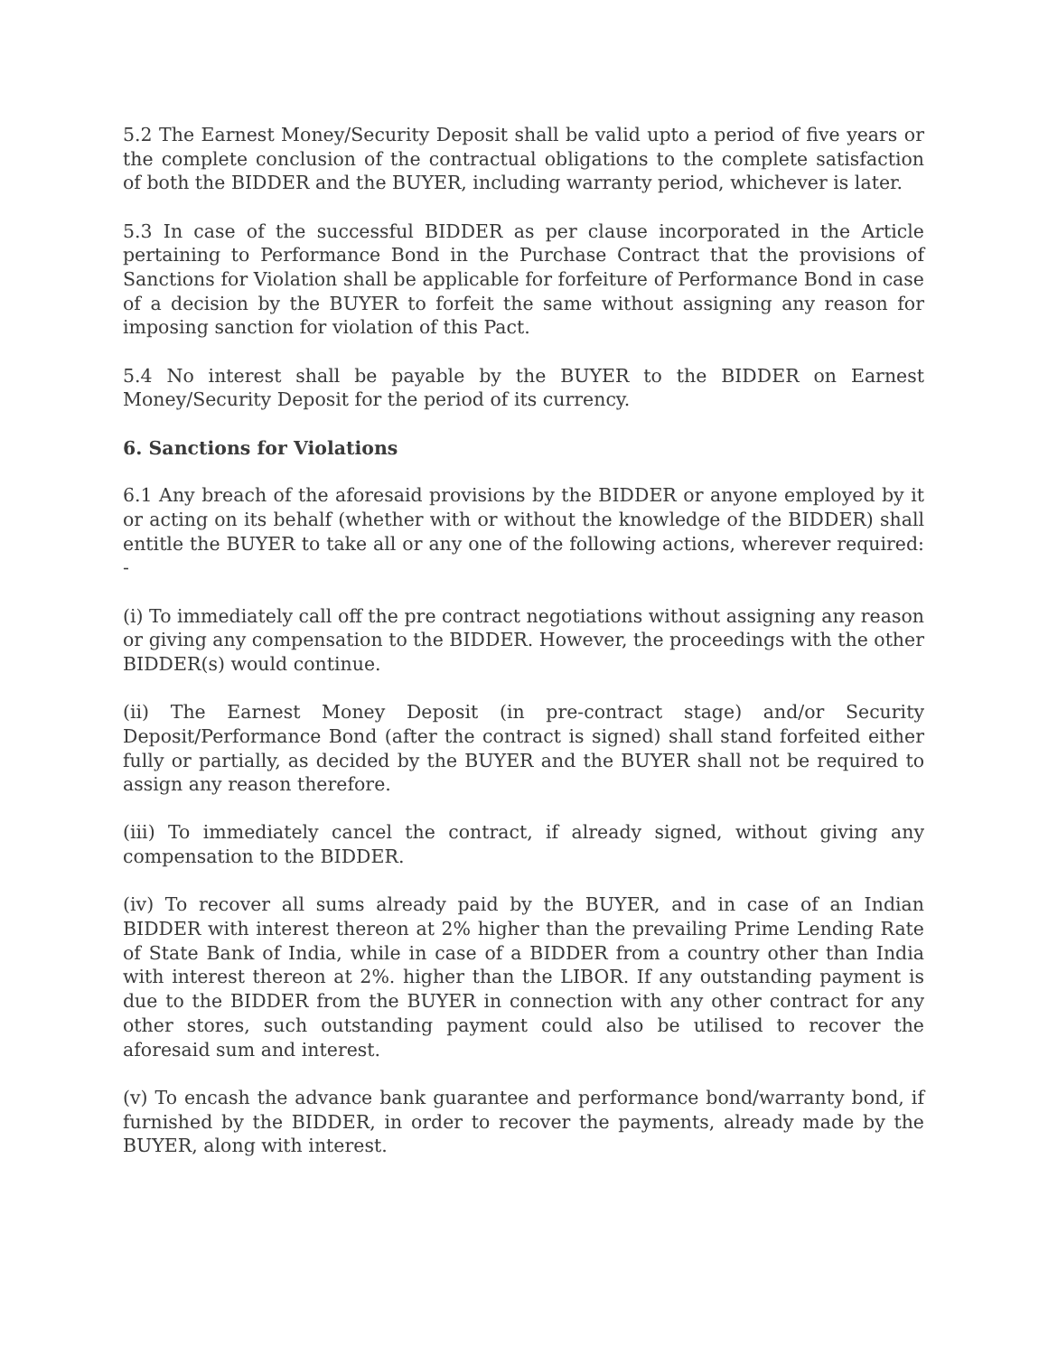5.2 The Earnest Money/Security Deposit shall be valid upto a period of five years or the complete conclusion of the contractual obligations to the complete satisfaction of both the BIDDER and the BUYER, including warranty period, whichever is later.
5.3 In case of the successful BIDDER as per clause incorporated in the Article pertaining to Performance Bond in the Purchase Contract that the provisions of Sanctions for Violation shall be applicable for forfeiture of Performance Bond in case of a decision by the BUYER to forfeit the same without assigning any reason for imposing sanction for violation of this Pact.
5.4 No interest shall be payable by the BUYER to the BIDDER on Earnest Money/Security Deposit for the period of its currency.
6. Sanctions for Violations
6.1 Any breach of the aforesaid provisions by the BIDDER or anyone employed by it or acting on its behalf (whether with or without the knowledge of the BIDDER) shall entitle the BUYER to take all or any one of the following actions, wherever required: -
(i) To immediately call off the pre contract negotiations without assigning any reason or giving any compensation to the BIDDER. However, the proceedings with the other BIDDER(s) would continue.
(ii) The Earnest Money Deposit (in pre-contract stage) and/or Security Deposit/Performance Bond (after the contract is signed) shall stand forfeited either fully or partially, as decided by the BUYER and the BUYER shall not be required to assign any reason therefore.
(iii) To immediately cancel the contract, if already signed, without giving any compensation to the BIDDER.
(iv) To recover all sums already paid by the BUYER, and in case of an Indian BIDDER with interest thereon at 2% higher than the prevailing Prime Lending Rate of State Bank of India, while in case of a BIDDER from a country other than India with interest thereon at 2%. higher than the LIBOR. If any outstanding payment is due to the BIDDER from the BUYER in connection with any other contract for any other stores, such outstanding payment could also be utilised to recover the aforesaid sum and interest.
(v) To encash the advance bank guarantee and performance bond/warranty bond, if furnished by the BIDDER, in order to recover the payments, already made by the BUYER, along with interest.